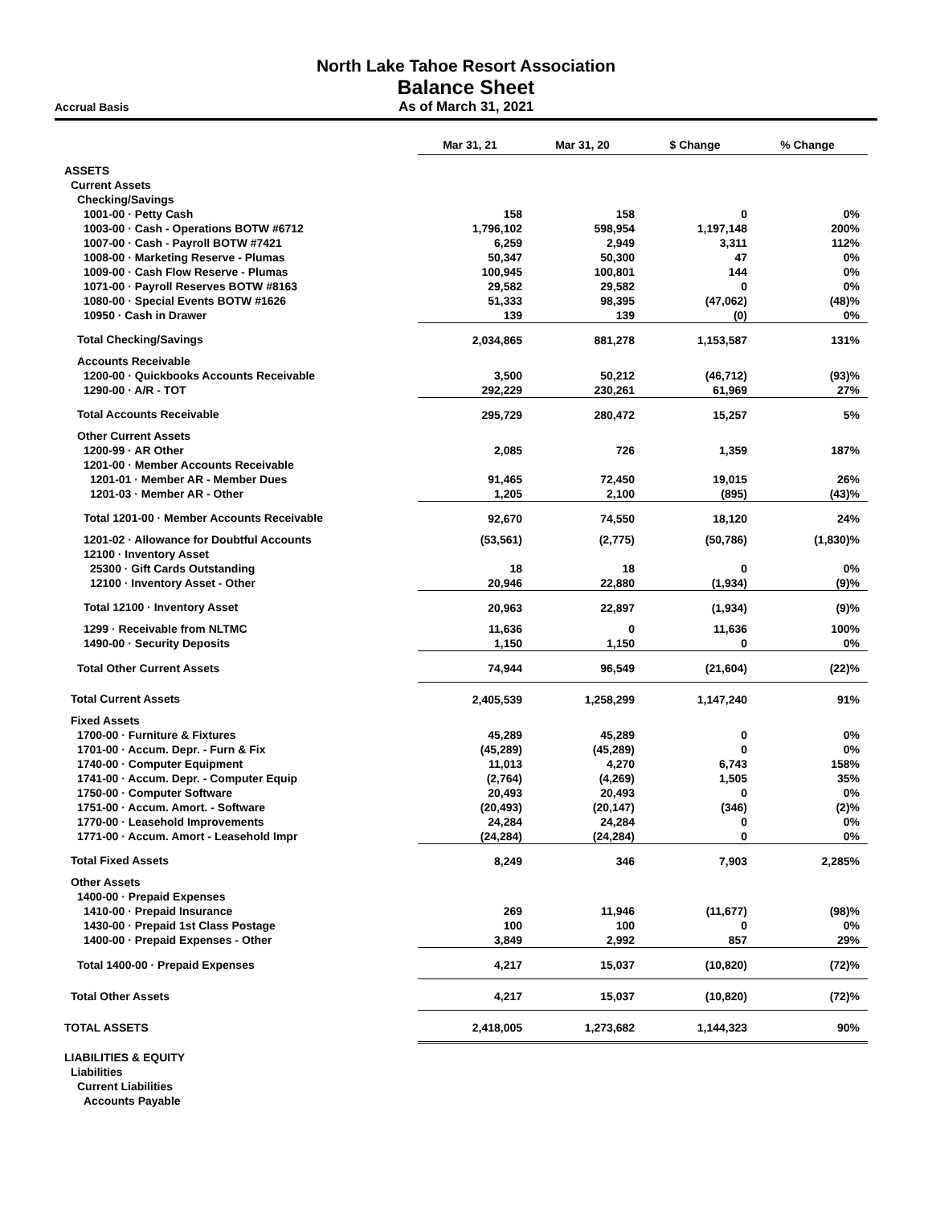North Lake Tahoe Resort Association
Balance Sheet
As of March 31, 2021
Accrual Basis
| | Mar 31, 21 | Mar 31, 20 | $ Change | % Change |
| ASSETS | | | | |
| Current Assets | | | | |
| Checking/Savings | | | | |
| 1001-00 · Petty Cash | 158 | 158 | 0 | 0% |
| 1003-00 · Cash - Operations BOTW #6712 | 1,796,102 | 598,954 | 1,197,148 | 200% |
| 1007-00 · Cash - Payroll BOTW #7421 | 6,259 | 2,949 | 3,311 | 112% |
| 1008-00 · Marketing Reserve - Plumas | 50,347 | 50,300 | 47 | 0% |
| 1009-00 · Cash Flow Reserve - Plumas | 100,945 | 100,801 | 144 | 0% |
| 1071-00 · Payroll Reserves BOTW #8163 | 29,582 | 29,582 | 0 | 0% |
| 1080-00 · Special Events BOTW #1626 | 51,333 | 98,395 | (47,062) | (48)% |
| 10950 · Cash in Drawer | 139 | 139 | (0) | 0% |
| Total Checking/Savings | 2,034,865 | 881,278 | 1,153,587 | 131% |
| Accounts Receivable | | | | |
| 1200-00 · Quickbooks Accounts Receivable | 3,500 | 50,212 | (46,712) | (93)% |
| 1290-00 · A/R - TOT | 292,229 | 230,261 | 61,969 | 27% |
| Total Accounts Receivable | 295,729 | 280,472 | 15,257 | 5% |
| Other Current Assets | | | | |
| 1200-99 · AR Other | 2,085 | 726 | 1,359 | 187% |
| 1201-00 · Member Accounts Receivable | | | | |
| 1201-01 · Member AR - Member Dues | 91,465 | 72,450 | 19,015 | 26% |
| 1201-03 · Member AR - Other | 1,205 | 2,100 | (895) | (43)% |
| Total 1201-00 · Member Accounts Receivable | 92,670 | 74,550 | 18,120 | 24% |
| 1201-02 · Allowance for Doubtful Accounts | (53,561) | (2,775) | (50,786) | (1,830)% |
| 12100 · Inventory Asset | | | | |
| 25300 · Gift Cards Outstanding | 18 | 18 | 0 | 0% |
| 12100 · Inventory Asset - Other | 20,946 | 22,880 | (1,934) | (9)% |
| Total 12100 · Inventory Asset | 20,963 | 22,897 | (1,934) | (9)% |
| 1299 · Receivable from NLTMC | 11,636 | 0 | 11,636 | 100% |
| 1490-00 · Security Deposits | 1,150 | 1,150 | 0 | 0% |
| Total Other Current Assets | 74,944 | 96,549 | (21,604) | (22)% |
| Total Current Assets | 2,405,539 | 1,258,299 | 1,147,240 | 91% |
| Fixed Assets | | | | |
| 1700-00 · Furniture & Fixtures | 45,289 | 45,289 | 0 | 0% |
| 1701-00 · Accum. Depr. - Furn & Fix | (45,289) | (45,289) | 0 | 0% |
| 1740-00 · Computer Equipment | 11,013 | 4,270 | 6,743 | 158% |
| 1741-00 · Accum. Depr. - Computer Equip | (2,764) | (4,269) | 1,505 | 35% |
| 1750-00 · Computer Software | 20,493 | 20,493 | 0 | 0% |
| 1751-00 · Accum. Amort. - Software | (20,493) | (20,147) | (346) | (2)% |
| 1770-00 · Leasehold Improvements | 24,284 | 24,284 | 0 | 0% |
| 1771-00 · Accum. Amort - Leasehold Impr | (24,284) | (24,284) | 0 | 0% |
| Total Fixed Assets | 8,249 | 346 | 7,903 | 2,285% |
| Other Assets | | | | |
| 1400-00 · Prepaid Expenses | | | | |
| 1410-00 · Prepaid Insurance | 269 | 11,946 | (11,677) | (98)% |
| 1430-00 · Prepaid 1st Class Postage | 100 | 100 | 0 | 0% |
| 1400-00 · Prepaid Expenses - Other | 3,849 | 2,992 | 857 | 29% |
| Total 1400-00 · Prepaid Expenses | 4,217 | 15,037 | (10,820) | (72)% |
| Total Other Assets | 4,217 | 15,037 | (10,820) | (72)% |
| TOTAL ASSETS | 2,418,005 | 1,273,682 | 1,144,323 | 90% |
| LIABILITIES & EQUITY | | | | |
| Liabilities | | | | |
| Current Liabilities | | | | |
| Accounts Payable | | | | |